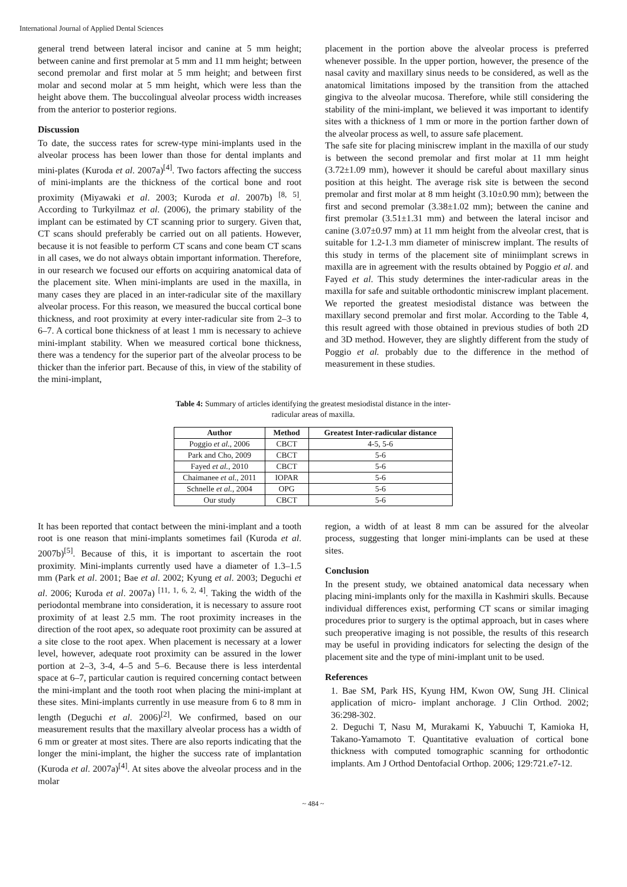International Journal of Applied Dental Sciences
general trend between lateral incisor and canine at 5 mm height; between canine and first premolar at 5 mm and 11 mm height; between second premolar and first molar at 5 mm height; and between first molar and second molar at 5 mm height, which were less than the height above them. The buccolingual alveolar process width increases from the anterior to posterior regions.
Discussion
To date, the success rates for screw-type mini-implants used in the alveolar process has been lower than those for dental implants and mini-plates (Kuroda et al. 2007a)<sup>[4]</sup>. Two factors affecting the success of mini-implants are the thickness of the cortical bone and root proximity (Miyawaki et al. 2003; Kuroda et al. 2007b) <sup>[8, 5]</sup>. According to Turkyilmaz et al. (2006), the primary stability of the implant can be estimated by CT scanning prior to surgery. Given that, CT scans should preferably be carried out on all patients. However, because it is not feasible to perform CT scans and cone beam CT scans in all cases, we do not always obtain important information. Therefore, in our research we focused our efforts on acquiring anatomical data of the placement site. When mini-implants are used in the maxilla, in many cases they are placed in an inter-radicular site of the maxillary alveolar process. For this reason, we measured the buccal cortical bone thickness, and root proximity at every inter-radicular site from 2–3 to 6–7. A cortical bone thickness of at least 1 mm is necessary to achieve mini-implant stability. When we measured cortical bone thickness, there was a tendency for the superior part of the alveolar process to be thicker than the inferior part. Because of this, in view of the stability of the mini-implant,
placement in the portion above the alveolar process is preferred whenever possible. In the upper portion, however, the presence of the nasal cavity and maxillary sinus needs to be considered, as well as the anatomical limitations imposed by the transition from the attached gingiva to the alveolar mucosa. Therefore, while still considering the stability of the mini-implant, we believed it was important to identify sites with a thickness of 1 mm or more in the portion farther down of the alveolar process as well, to assure safe placement.
The safe site for placing miniscrew implant in the maxilla of our study is between the second premolar and first molar at 11 mm height (3.72±1.09 mm), however it should be careful about maxillary sinus position at this height. The average risk site is between the second premolar and first molar at 8 mm height (3.10±0.90 mm); between the first and second premolar (3.38±1.02 mm); between the canine and first premolar (3.51±1.31 mm) and between the lateral incisor and canine (3.07±0.97 mm) at 11 mm height from the alveolar crest, that is suitable for 1.2-1.3 mm diameter of miniscrew implant. The results of this study in terms of the placement site of miniimplant screws in maxilla are in agreement with the results obtained by Poggio et al. and Fayed et al. This study determines the inter-radicular areas in the maxilla for safe and suitable orthodontic miniscrew implant placement. We reported the greatest mesiodistal distance was between the maxillary second premolar and first molar. According to the Table 4, this result agreed with those obtained in previous studies of both 2D and 3D method. However, they are slightly different from the study of Poggio et al. probably due to the difference in the method of measurement in these studies.
Table 4: Summary of articles identifying the greatest mesiodistal distance in the inter-
radicular areas of maxilla.
| Author | Method | Greatest Inter-radicular distance |
| --- | --- | --- |
| Poggio et al. , 2006 | CBCT | 4-5, 5-6 |
| Park and Cho, 2009 | CBCT | 5-6 |
| Fayed et al. , 2010 | CBCT | 5-6 |
| Chaimanee et al. , 2011 | IOPAR | 5-6 |
| Schnelle et al. , 2004 | OPG | 5-6 |
| Our study | CBCT | 5-6 |
It has been reported that contact between the mini-implant and a tooth root is one reason that mini-implants sometimes fail (Kuroda et al. 2007b)<sup>[5]</sup>. Because of this, it is important to ascertain the root proximity. Mini-implants currently used have a diameter of 1.3–1.5 mm (Park et al. 2001; Bae et al. 2002; Kyung et al. 2003; Deguchi et al. 2006; Kuroda et al. 2007a) <sup>[11, 1, 6, 2, 4]</sup>. Taking the width of the periodontal membrane into consideration, it is necessary to assure root proximity of at least 2.5 mm. The root proximity increases in the direction of the root apex, so adequate root proximity can be assured at a site close to the root apex. When placement is necessary at a lower level, however, adequate root proximity can be assured in the lower portion at 2–3, 3-4, 4–5 and 5–6. Because there is less interdental space at 6–7, particular caution is required concerning contact between the mini-implant and the tooth root when placing the mini-implant at these sites. Mini-implants currently in use measure from 6 to 8 mm in length (Deguchi et al. 2006)<sup>[2]</sup>. We confirmed, based on our measurement results that the maxillary alveolar process has a width of 6 mm or greater at most sites. There are also reports indicating that the longer the mini-implant, the higher the success rate of implantation (Kuroda et al. 2007a)<sup>[4]</sup>. At sites above the alveolar process and in the molar
region, a width of at least 8 mm can be assured for the alveolar process, suggesting that longer mini-implants can be used at these sites.
Conclusion
In the present study, we obtained anatomical data necessary when placing mini-implants only for the maxilla in Kashmiri skulls. Because individual differences exist, performing CT scans or similar imaging procedures prior to surgery is the optimal approach, but in cases where such preoperative imaging is not possible, the results of this research may be useful in providing indicators for selecting the design of the placement site and the type of mini-implant unit to be used.
References
1. Bae SM, Park HS, Kyung HM, Kwon OW, Sung JH. Clinical application of micro- implant anchorage. J Clin Orthod. 2002; 36:298-302.
2. Deguchi T, Nasu M, Murakami K, Yabuuchi T, Kamioka H, Takano-Yamamoto T. Quantitative evaluation of cortical bone thickness with computed tomographic scanning for orthodontic implants. Am J Orthod Dentofacial Orthop. 2006; 129:721.e7-12.
~ 484 ~